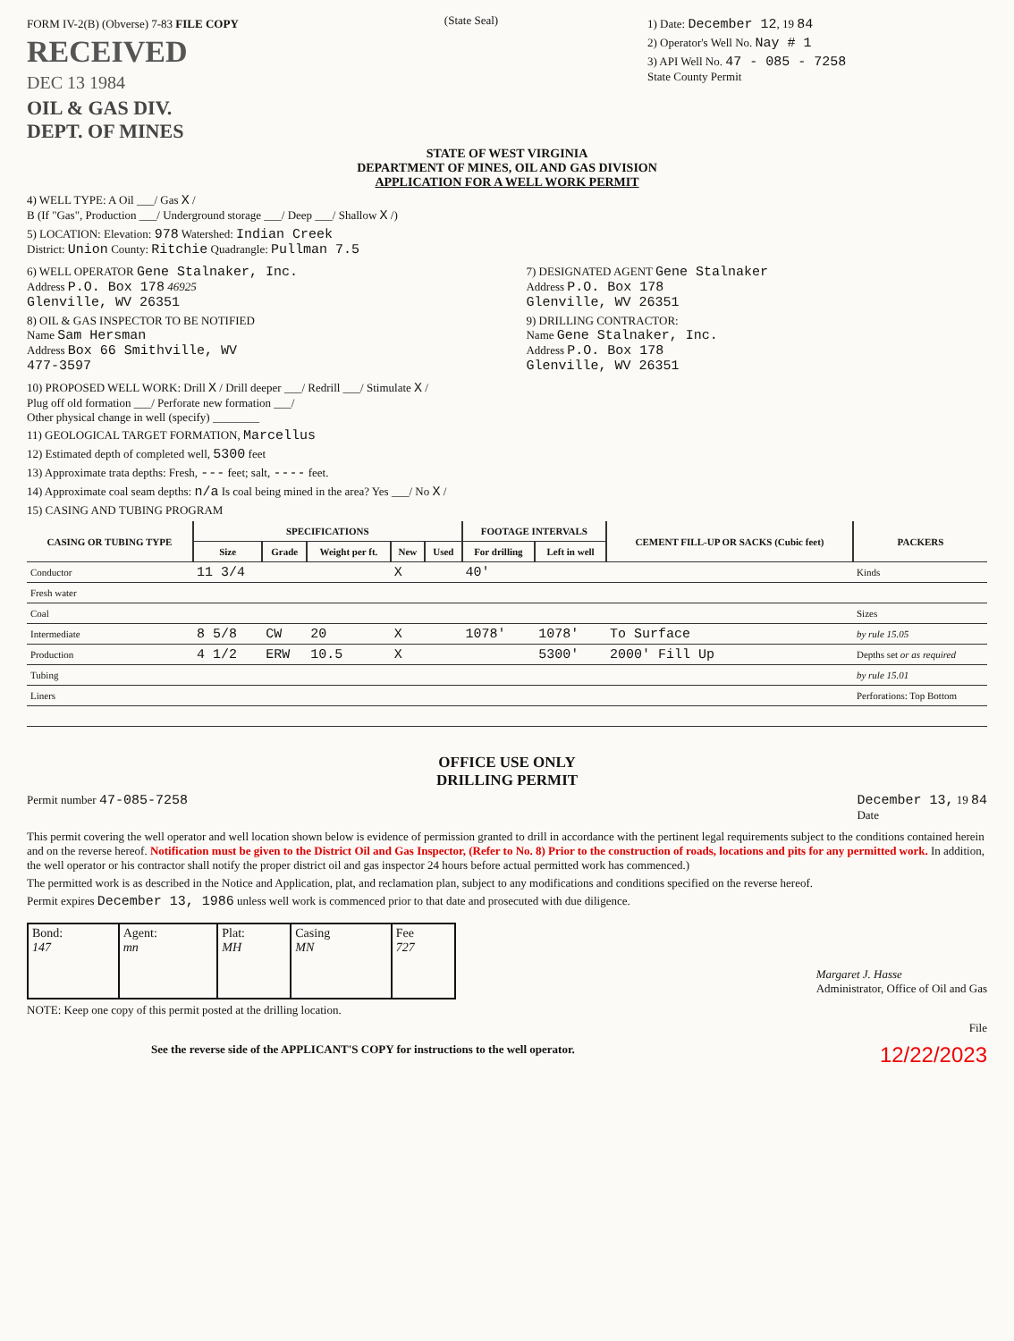FORM IV-2(B) (Obverse) 7-83 FILE COPY
RECEIVED
DEC 13 1984
OIL & GAS DIV.
DEPT. OF MINES
(State Seal)
1) Date: December 12, 19 84
2) Operator's Well No. Nay # 1
3) API Well No. 47 - 085 - 7258
State County Permit
STATE OF WEST VIRGINIA
DEPARTMENT OF MINES, OIL AND GAS DIVISION
APPLICATION FOR A WELL WORK PERMIT
4) WELL TYPE: A Oil ___/ Gas X /
B (If "Gas", Production ___/ Underground storage ___/ Deep ___/ Shallow X /)
5) LOCATION: Elevation: 978 Watershed: Indian Creek
District: Union County: Ritchie Quadrangle: Pullman 7.5
6) WELL OPERATOR Gene Stalnaker, Inc.
Address P.O. Box 178 46925
Glenville, WV 26351
8) OIL & GAS INSPECTOR TO BE NOTIFIED
Name Sam Hersman
Address Box 66 Smithville, WV
477-3597
7) DESIGNATED AGENT Gene Stalnaker
Address P.O. Box 178
Glenville, WV 26351
9) DRILLING CONTRACTOR:
Name Gene Stalnaker, Inc.
Address P.O. Box 178
Glenville, WV 26351
10) PROPOSED WELL WORK: Drill X / Drill deeper ___/ Redrill ___/ Stimulate X /
Plug off old formation ___/ Perforate new formation ___/
Other physical change in well (specify) ________
11) GEOLOGICAL TARGET FORMATION, Marcellus
12) Estimated depth of completed well, 5300 feet
13) Approximate trata depths: Fresh, --- feet; salt, ---- feet.
14) Approximate coal seam depths: n/a Is coal being mined in the area? Yes ___/ No X /
15) CASING AND TUBING PROGRAM
| CASING OR TUBING TYPE | SPECIFICATIONS | | | | | FOOTAGE INTERVALS | | CEMENT FILL-UP OR SACKS (Cubic feet) | PACKERS |
| --- | --- | --- | --- | --- | --- | --- | --- | --- | --- |
| | Size | Grade | Weight per ft. | New | Used | For drilling | Left in well | | |
| Conductor | 11 3/4 | | | X | | 40' | | | Kinds |
| Fresh water | | | | | | | | | |
| Coal | | | | | | | | | Sizes |
| Intermediate | 8 5/8 | CW | 20 | X | | 1078' | 1078' | To Surface | by rule 15.05 |
| Production | 4 1/2 | ERW | 10.5 | X | | | 5300' | 2000' Fill Up | Depths set or as required |
| Tubing | | | | | | | | | by rule 15.01 |
| Liners | | | | | | | | | Perforations: Top Bottom |
OFFICE USE ONLY
DRILLING PERMIT
Permit number 47-085-7258 December 13, 19 84
Date
This permit covering the well operator and well location shown below is evidence of permission granted to drill in accordance with the pertinent legal requirements subject to the conditions contained herein and on the reverse hereof. Notification must be given to the District Oil and Gas Inspector, (Refer to No. 8) Prior to the construction of roads, locations and pits for any permitted work. In addition, the well operator or his contractor shall notify the proper district oil and gas inspector 24 hours before actual permitted work has commenced.)
The permitted work is as described in the Notice and Application, plat, and reclamation plan, subject to any modifications and conditions specified on the reverse hereof.
Permit expires December 13, 1986 unless well work is commenced prior to that date and prosecuted with due diligence.
| Bond: 147 | Agent: mn | Plat: MH | Casing MN | Fee 727 |
Margaret J. Hasse
Administrator, Office of Oil and Gas
NOTE: Keep one copy of this permit posted at the drilling location.
File
See the reverse side of the APPLICANT'S COPY for instructions to the well operator.
12/22/2023